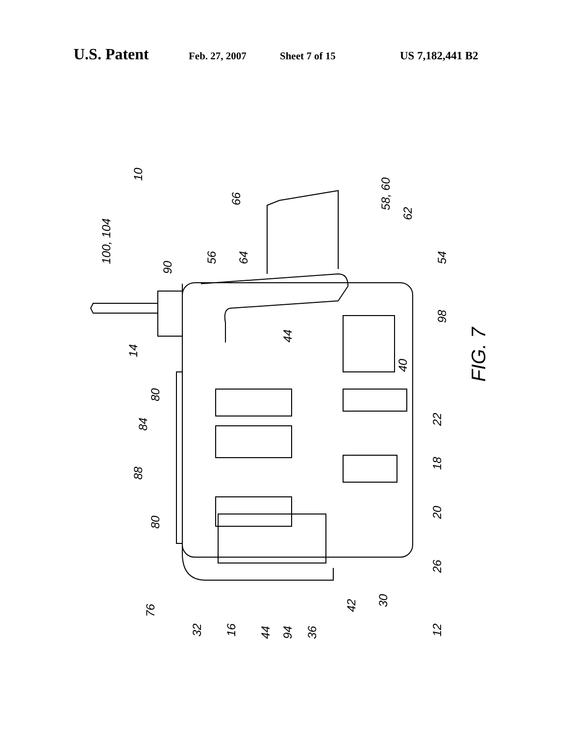U.S. Patent Feb. 27, 2007 Sheet 7 of 15 US 7,182,441 B2
10
66
58, 60
62
54
98
100, 104
90
56
64
14
44
40
80
22
84
18
88
20
80
26
76
32
16
44
94
36
42
30
12
FIG. 7